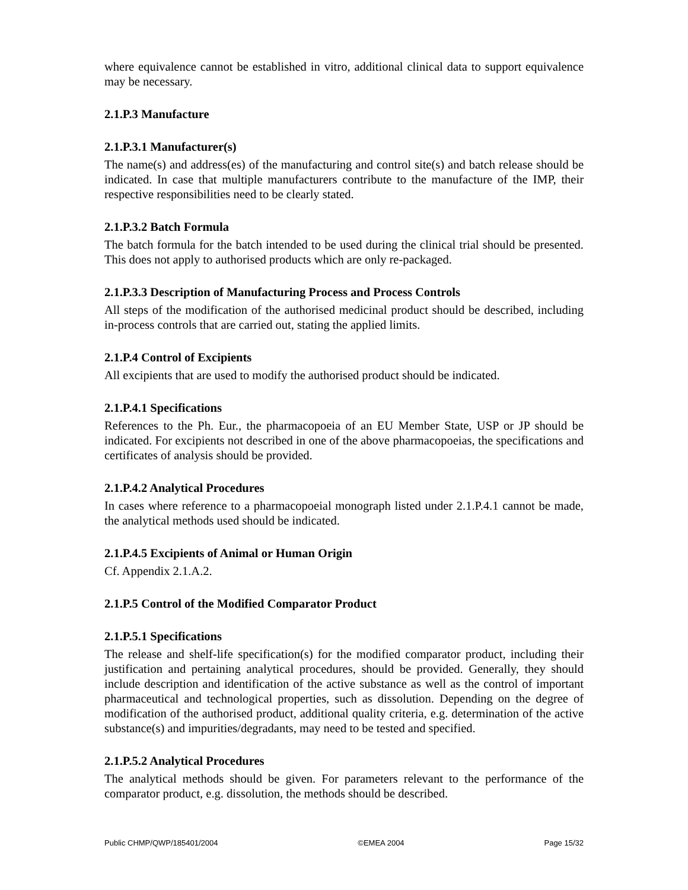where equivalence cannot be established in vitro, additional clinical data to support equivalence may be necessary.
2.1.P.3 Manufacture
2.1.P.3.1 Manufacturer(s)
The name(s) and address(es) of the manufacturing and control site(s) and batch release should be indicated. In case that multiple manufacturers contribute to the manufacture of the IMP, their respective responsibilities need to be clearly stated.
2.1.P.3.2 Batch Formula
The batch formula for the batch intended to be used during the clinical trial should be presented. This does not apply to authorised products which are only re-packaged.
2.1.P.3.3 Description of Manufacturing Process and Process Controls
All steps of the modification of the authorised medicinal product should be described, including in-process controls that are carried out, stating the applied limits.
2.1.P.4 Control of Excipients
All excipients that are used to modify the authorised product should be indicated.
2.1.P.4.1 Specifications
References to the Ph. Eur., the pharmacopoeia of an EU Member State, USP or JP should be indicated. For excipients not described in one of the above pharmacopoeias, the specifications and certificates of analysis should be provided.
2.1.P.4.2 Analytical Procedures
In cases where reference to a pharmacopoeial monograph listed under 2.1.P.4.1 cannot be made, the analytical methods used should be indicated.
2.1.P.4.5 Excipients of Animal or Human Origin
Cf. Appendix 2.1.A.2.
2.1.P.5 Control of the Modified Comparator Product
2.1.P.5.1 Specifications
The release and shelf-life specification(s) for the modified comparator product, including their justification and pertaining analytical procedures, should be provided. Generally, they should include description and identification of the active substance as well as the control of important pharmaceutical and technological properties, such as dissolution. Depending on the degree of modification of the authorised product, additional quality criteria, e.g. determination of the active substance(s) and impurities/degradants, may need to be tested and specified.
2.1.P.5.2 Analytical Procedures
The analytical methods should be given. For parameters relevant to the performance of the comparator product, e.g. dissolution, the methods should be described.
Public CHMP/QWP/185401/2004 ©EMEA 2004 Page 15/32